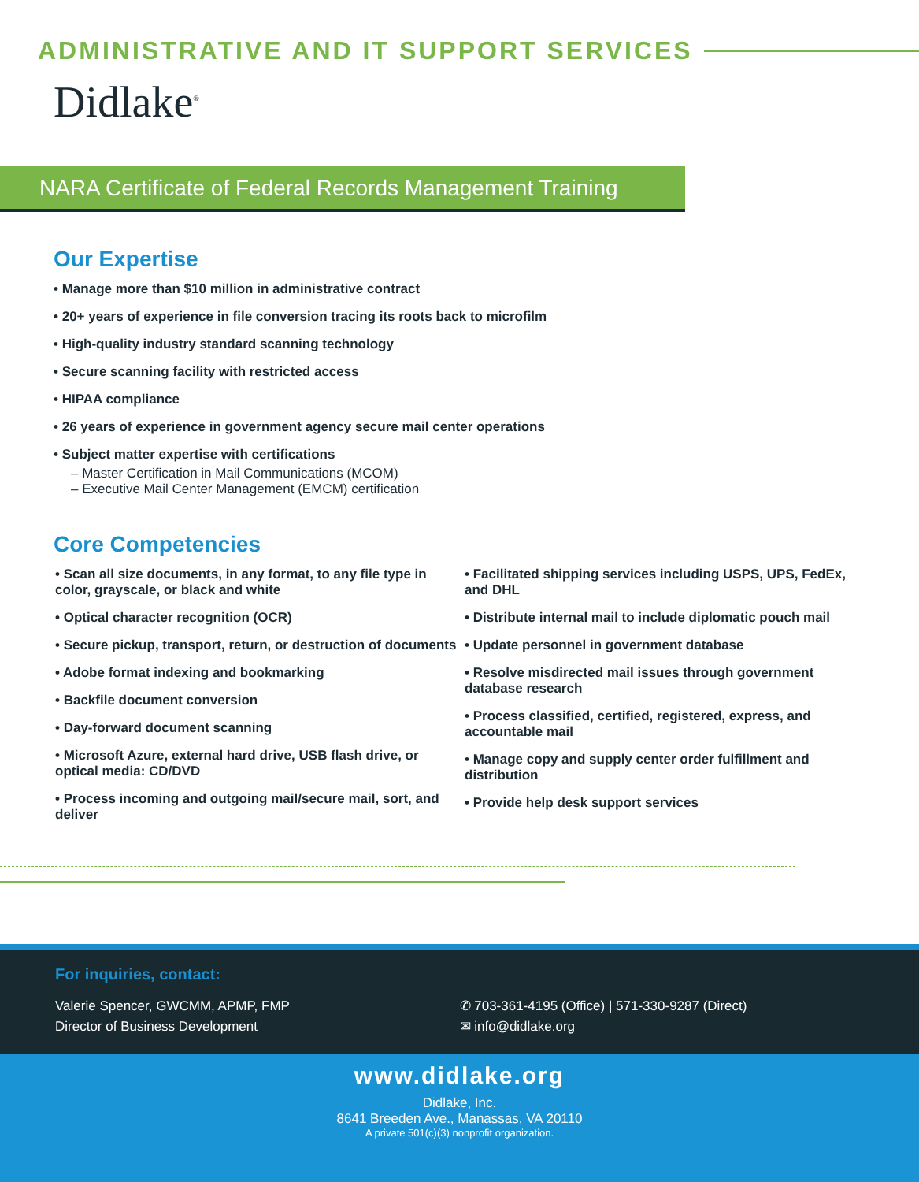ADMINISTRATIVE AND IT SUPPORT SERVICES
Didlake<sup>®</sup>
NARA Certificate of Federal Records Management Training
Our Expertise
• Manage more than $10 million in administrative contract
• 20+ years of experience in file conversion tracing its roots back to microfilm
• High-quality industry standard scanning technology
• Secure scanning facility with restricted access
• HIPAA compliance
• 26 years of experience in government agency secure mail center operations
• Subject matter expertise with certifications
– Master Certification in Mail Communications (MCOM)
– Executive Mail Center Management (EMCM) certification
Core Competencies
• Scan all size documents, in any format, to any file type in color, grayscale, or black and white
• Optical character recognition (OCR)
• Secure pickup, transport, return, or destruction of documents
• Adobe format indexing and bookmarking
• Backfile document conversion
• Day-forward document scanning
• Microsoft Azure, external hard drive, USB flash drive, or optical media: CD/DVD
• Process incoming and outgoing mail/secure mail, sort, and deliver
• Facilitated shipping services including USPS, UPS, FedEx, and DHL
• Distribute internal mail to include diplomatic pouch mail
• Update personnel in government database
• Resolve misdirected mail issues through government database research
• Process classified, certified, registered, express, and accountable mail
• Manage copy and supply center order fulfillment and distribution
• Provide help desk support services
For inquiries, contact:
Valerie Spencer, GWCMM, APMP, FMP
Director of Business Development
✆ 703-361-4195 (Office) | 571-330-9287 (Direct)
✉ info@didlake.org
www.didlake.org
Didlake, Inc.
8641 Breeden Ave., Manassas, VA 20110
A private 501(c)(3) nonprofit organization.